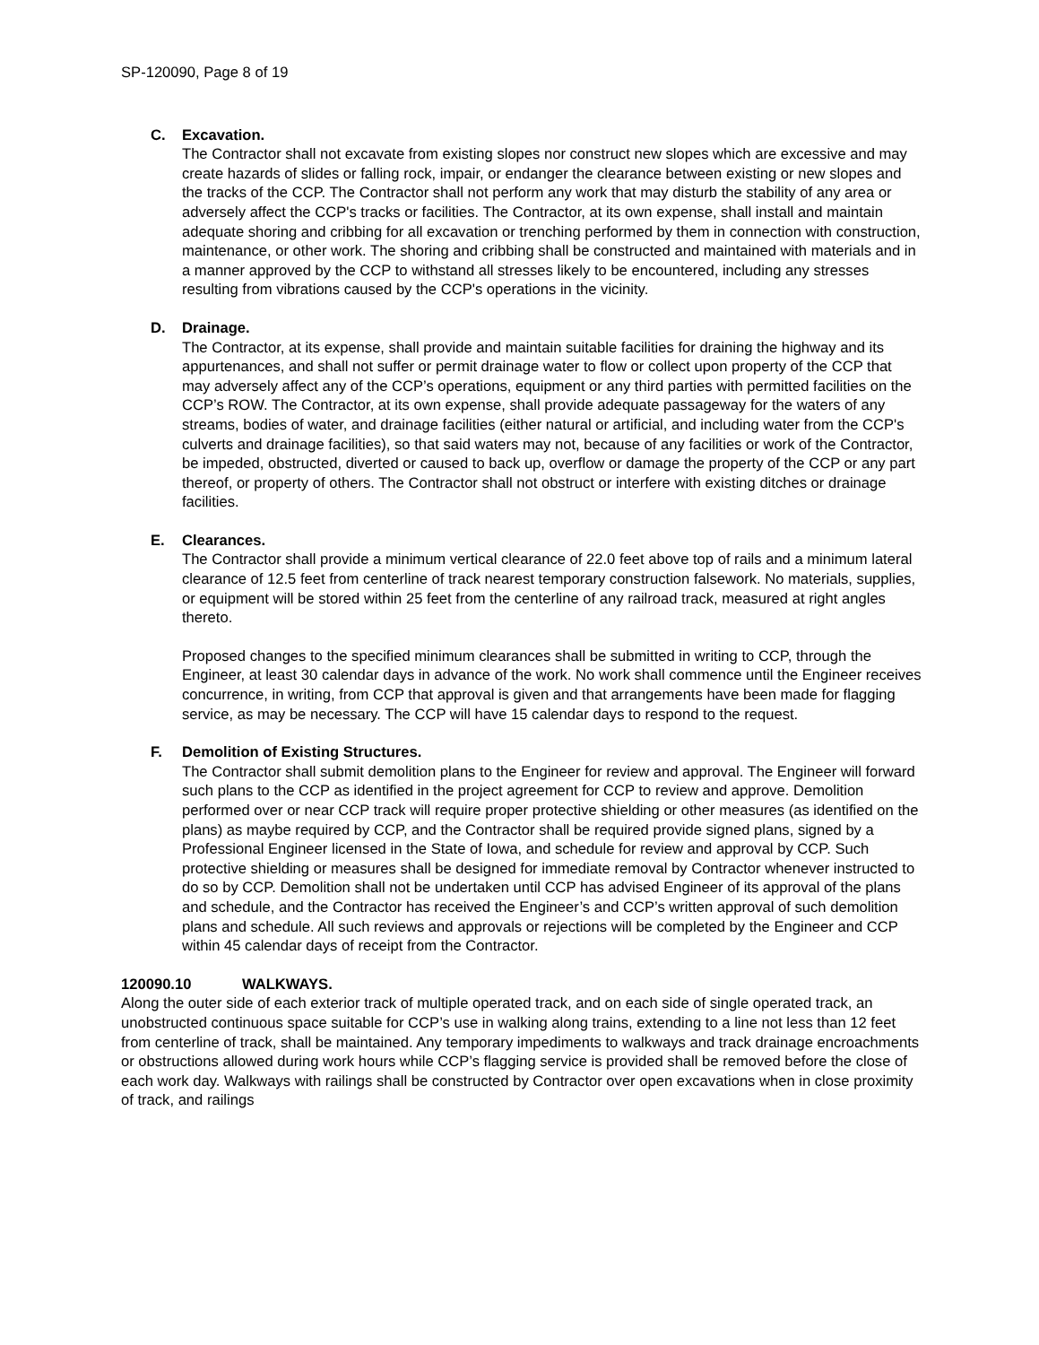SP-120090, Page 8 of 19
C. Excavation.
The Contractor shall not excavate from existing slopes nor construct new slopes which are excessive and may create hazards of slides or falling rock, impair, or endanger the clearance between existing or new slopes and the tracks of the CCP. The Contractor shall not perform any work that may disturb the stability of any area or adversely affect the CCP's tracks or facilities. The Contractor, at its own expense, shall install and maintain adequate shoring and cribbing for all excavation or trenching performed by them in connection with construction, maintenance, or other work. The shoring and cribbing shall be constructed and maintained with materials and in a manner approved by the CCP to withstand all stresses likely to be encountered, including any stresses resulting from vibrations caused by the CCP's operations in the vicinity.
D. Drainage.
The Contractor, at its expense, shall provide and maintain suitable facilities for draining the highway and its appurtenances, and shall not suffer or permit drainage water to flow or collect upon property of the CCP that may adversely affect any of the CCP’s operations, equipment or any third parties with permitted facilities on the CCP’s ROW. The Contractor, at its own expense, shall provide adequate passageway for the waters of any streams, bodies of water, and drainage facilities (either natural or artificial, and including water from the CCP's culverts and drainage facilities), so that said waters may not, because of any facilities or work of the Contractor, be impeded, obstructed, diverted or caused to back up, overflow or damage the property of the CCP or any part thereof, or property of others. The Contractor shall not obstruct or interfere with existing ditches or drainage facilities.
E. Clearances.
The Contractor shall provide a minimum vertical clearance of 22.0 feet above top of rails and a minimum lateral clearance of 12.5 feet from centerline of track nearest temporary construction falsework. No materials, supplies, or equipment will be stored within 25 feet from the centerline of any railroad track, measured at right angles thereto.
Proposed changes to the specified minimum clearances shall be submitted in writing to CCP, through the Engineer, at least 30 calendar days in advance of the work. No work shall commence until the Engineer receives concurrence, in writing, from CCP that approval is given and that arrangements have been made for flagging service, as may be necessary. The CCP will have 15 calendar days to respond to the request.
F. Demolition of Existing Structures.
The Contractor shall submit demolition plans to the Engineer for review and approval. The Engineer will forward such plans to the CCP as identified in the project agreement for CCP to review and approve. Demolition performed over or near CCP track will require proper protective shielding or other measures (as identified on the plans) as maybe required by CCP, and the Contractor shall be required provide signed plans, signed by a Professional Engineer licensed in the State of Iowa, and schedule for review and approval by CCP. Such protective shielding or measures shall be designed for immediate removal by Contractor whenever instructed to do so by CCP. Demolition shall not be undertaken until CCP has advised Engineer of its approval of the plans and schedule, and the Contractor has received the Engineer’s and CCP’s written approval of such demolition plans and schedule. All such reviews and approvals or rejections will be completed by the Engineer and CCP within 45 calendar days of receipt from the Contractor.
120090.10 WALKWAYS.
Along the outer side of each exterior track of multiple operated track, and on each side of single operated track, an unobstructed continuous space suitable for CCP’s use in walking along trains, extending to a line not less than 12 feet from centerline of track, shall be maintained. Any temporary impediments to walkways and track drainage encroachments or obstructions allowed during work hours while CCP’s flagging service is provided shall be removed before the close of each work day. Walkways with railings shall be constructed by Contractor over open excavations when in close proximity of track, and railings